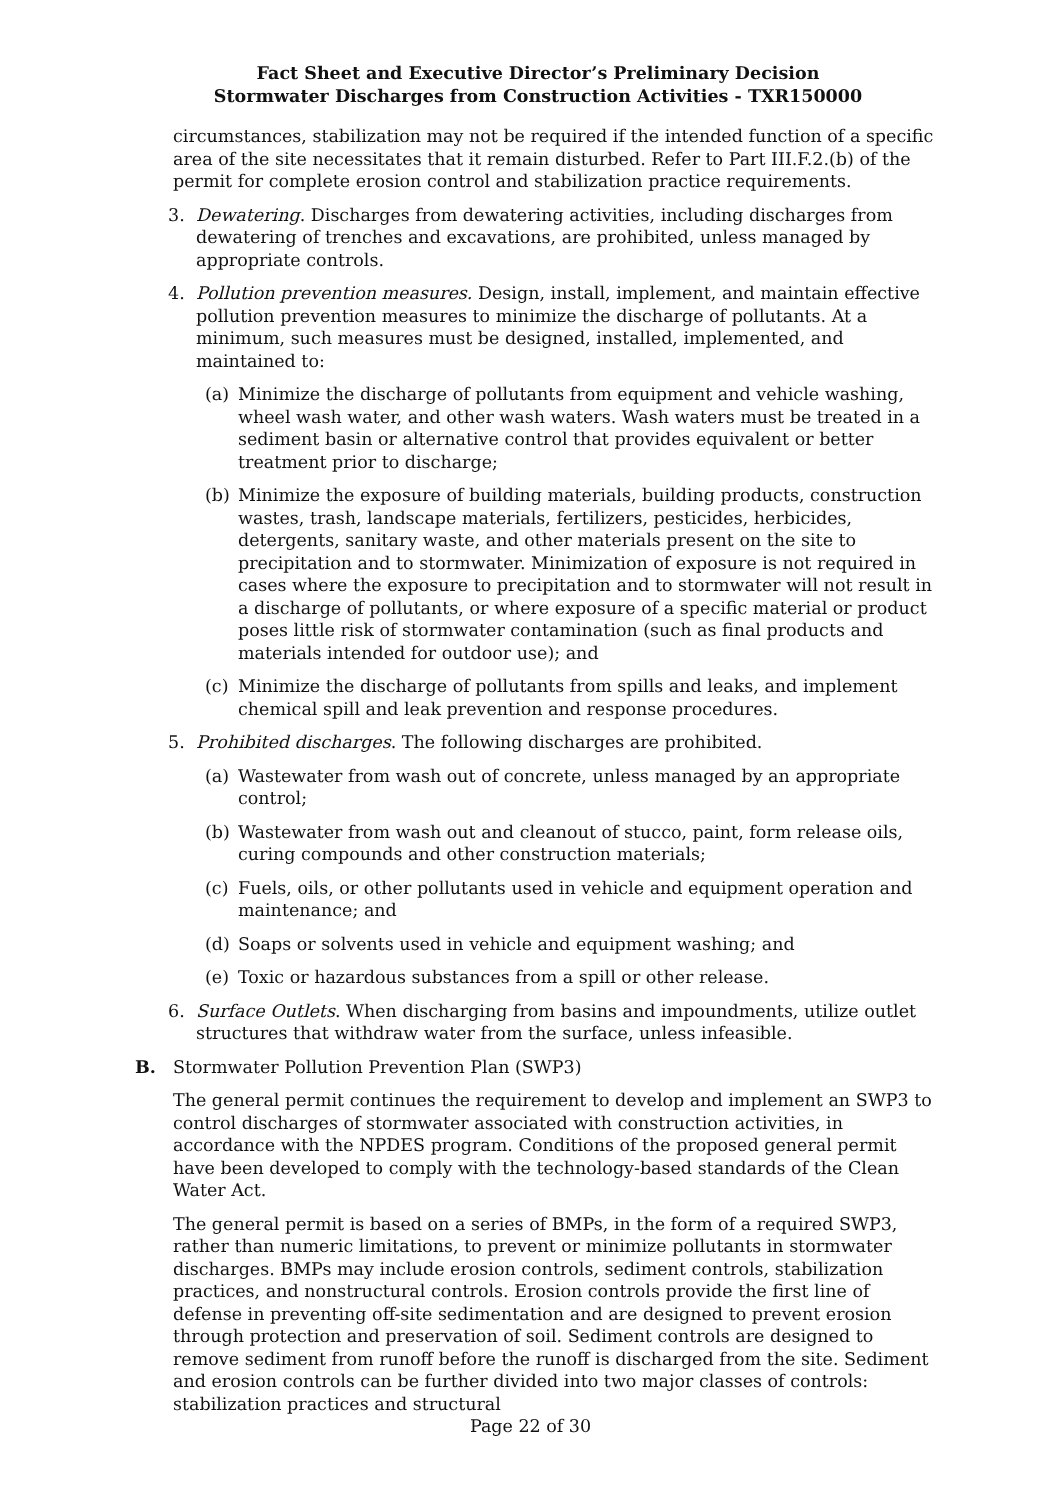Fact Sheet and Executive Director’s Preliminary Decision
Stormwater Discharges from Construction Activities - TXR150000
circumstances, stabilization may not be required if the intended function of a specific area of the site necessitates that it remain disturbed. Refer to Part III.F.2.(b) of the permit for complete erosion control and stabilization practice requirements.
3. Dewatering. Discharges from dewatering activities, including discharges from dewatering of trenches and excavations, are prohibited, unless managed by appropriate controls.
4. Pollution prevention measures. Design, install, implement, and maintain effective pollution prevention measures to minimize the discharge of pollutants. At a minimum, such measures must be designed, installed, implemented, and maintained to:
(a) Minimize the discharge of pollutants from equipment and vehicle washing, wheel wash water, and other wash waters. Wash waters must be treated in a sediment basin or alternative control that provides equivalent or better treatment prior to discharge;
(b) Minimize the exposure of building materials, building products, construction wastes, trash, landscape materials, fertilizers, pesticides, herbicides, detergents, sanitary waste, and other materials present on the site to precipitation and to stormwater. Minimization of exposure is not required in cases where the exposure to precipitation and to stormwater will not result in a discharge of pollutants, or where exposure of a specific material or product poses little risk of stormwater contamination (such as final products and materials intended for outdoor use); and
(c) Minimize the discharge of pollutants from spills and leaks, and implement chemical spill and leak prevention and response procedures.
5. Prohibited discharges. The following discharges are prohibited.
(a) Wastewater from wash out of concrete, unless managed by an appropriate control;
(b) Wastewater from wash out and cleanout of stucco, paint, form release oils, curing compounds and other construction materials;
(c) Fuels, oils, or other pollutants used in vehicle and equipment operation and maintenance; and
(d) Soaps or solvents used in vehicle and equipment washing; and
(e) Toxic or hazardous substances from a spill or other release.
6. Surface Outlets. When discharging from basins and impoundments, utilize outlet structures that withdraw water from the surface, unless infeasible.
B. Stormwater Pollution Prevention Plan (SWP3)
The general permit continues the requirement to develop and implement an SWP3 to control discharges of stormwater associated with construction activities, in accordance with the NPDES program. Conditions of the proposed general permit have been developed to comply with the technology-based standards of the Clean Water Act.
The general permit is based on a series of BMPs, in the form of a required SWP3, rather than numeric limitations, to prevent or minimize pollutants in stormwater discharges. BMPs may include erosion controls, sediment controls, stabilization practices, and nonstructural controls. Erosion controls provide the first line of defense in preventing off-site sedimentation and are designed to prevent erosion through protection and preservation of soil. Sediment controls are designed to remove sediment from runoff before the runoff is discharged from the site. Sediment and erosion controls can be further divided into two major classes of controls: stabilization practices and structural
Page 22 of 30